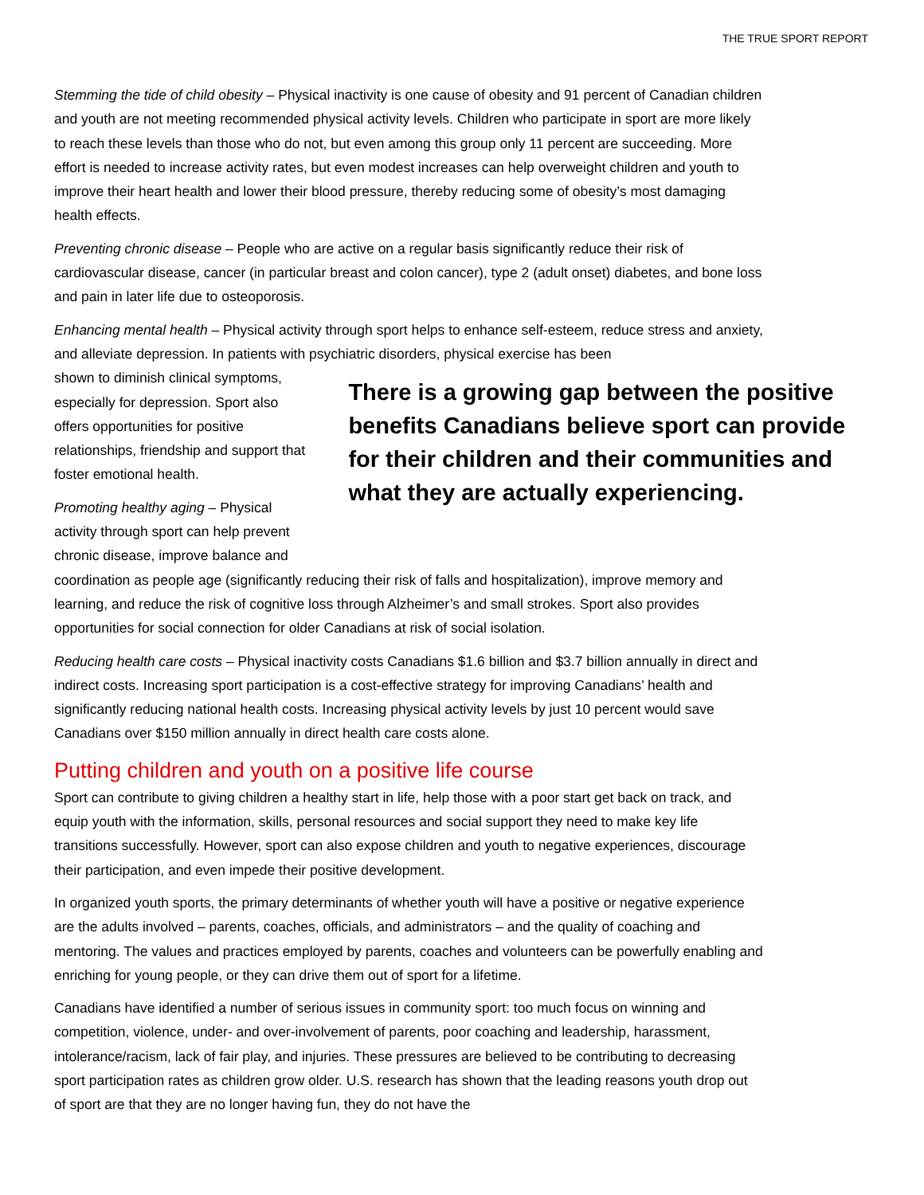THE TRUE SPORT REPORT
Stemming the tide of child obesity – Physical inactivity is one cause of obesity and 91 percent of Canadian children and youth are not meeting recommended physical activity levels. Children who participate in sport are more likely to reach these levels than those who do not, but even among this group only 11 percent are succeeding. More effort is needed to increase activity rates, but even modest increases can help overweight children and youth to improve their heart health and lower their blood pressure, thereby reducing some of obesity’s most damaging health effects.
Preventing chronic disease – People who are active on a regular basis significantly reduce their risk of cardiovascular disease, cancer (in particular breast and colon cancer), type 2 (adult onset) diabetes, and bone loss and pain in later life due to osteoporosis.
Enhancing mental health – Physical activity through sport helps to enhance self-esteem, reduce stress and anxiety, and alleviate depression. In patients with psychiatric disorders, physical exercise has been
shown to diminish clinical symptoms, especially for depression. Sport also offers opportunities for positive relationships, friendship and support that foster emotional health.
Promoting healthy aging – Physical activity through sport can help prevent chronic disease, improve balance and
There is a growing gap between the positive benefits Canadians believe sport can provide for their children and their communities and what they are actually experiencing.
coordination as people age (significantly reducing their risk of falls and hospitalization), improve memory and learning, and reduce the risk of cognitive loss through Alzheimer’s and small strokes. Sport also provides opportunities for social connection for older Canadians at risk of social isolation.
Reducing health care costs – Physical inactivity costs Canadians $1.6 billion and $3.7 billion annually in direct and indirect costs. Increasing sport participation is a cost-effective strategy for improving Canadians’ health and significantly reducing national health costs. Increasing physical activity levels by just 10 percent would save Canadians over $150 million annually in direct health care costs alone.
Putting children and youth on a positive life course
Sport can contribute to giving children a healthy start in life, help those with a poor start get back on track, and equip youth with the information, skills, personal resources and social support they need to make key life transitions successfully. However, sport can also expose children and youth to negative experiences, discourage their participation, and even impede their positive development.
In organized youth sports, the primary determinants of whether youth will have a positive or negative experience are the adults involved – parents, coaches, officials, and administrators – and the quality of coaching and mentoring. The values and practices employed by parents, coaches and volunteers can be powerfully enabling and enriching for young people, or they can drive them out of sport for a lifetime.
Canadians have identified a number of serious issues in community sport: too much focus on winning and competition, violence, under- and over-involvement of parents, poor coaching and leadership, harassment, intolerance/racism, lack of fair play, and injuries. These pressures are believed to be contributing to decreasing sport participation rates as children grow older. U.S. research has shown that the leading reasons youth drop out of sport are that they are no longer having fun, they do not have the